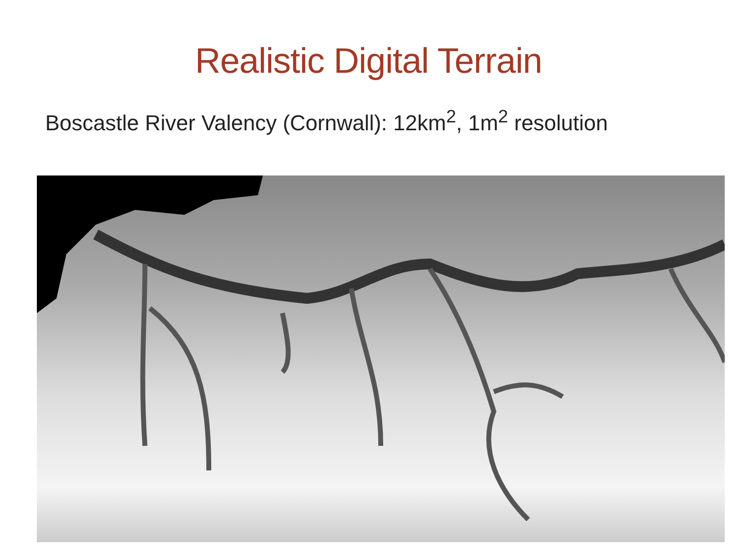Realistic Digital Terrain
Boscastle River Valency (Cornwall): 12km<sup>2</sup>, 1m<sup>2</sup> resolution